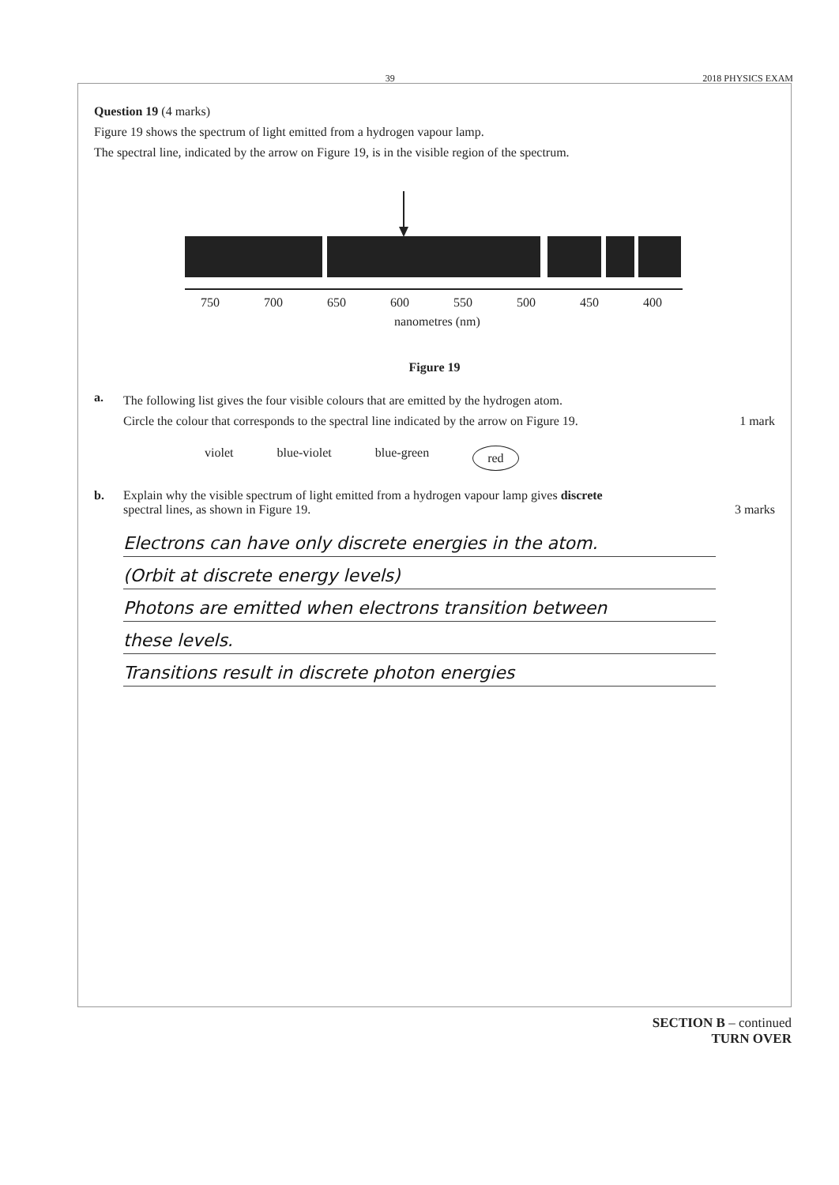39 2018 PHYSICS EXAM
Question 19 (4 marks)
Figure 19 shows the spectrum of light emitted from a hydrogen vapour lamp.
The spectral line, indicated by the arrow on Figure 19, is in the visible region of the spectrum.
750
700
650
600
550
500
450
400
nanometres (nm)
Figure 19
a.
The following list gives the four visible colours that are emitted by the hydrogen atom.
Circle the colour that corresponds to the spectral line indicated by the arrow on Figure 19. 1 mark
violet blue-violet blue-green red
b.
Explain why the visible spectrum of light emitted from a hydrogen vapour lamp gives discrete
spectral lines, as shown in Figure 19. 3 marks
Electrons can have only discrete energies in the atom.
(Orbit at discrete energy levels)
Photons are emitted when electrons transition between
these levels.
Transitions result in discrete photon energies
SECTION B – continued
TURN OVER